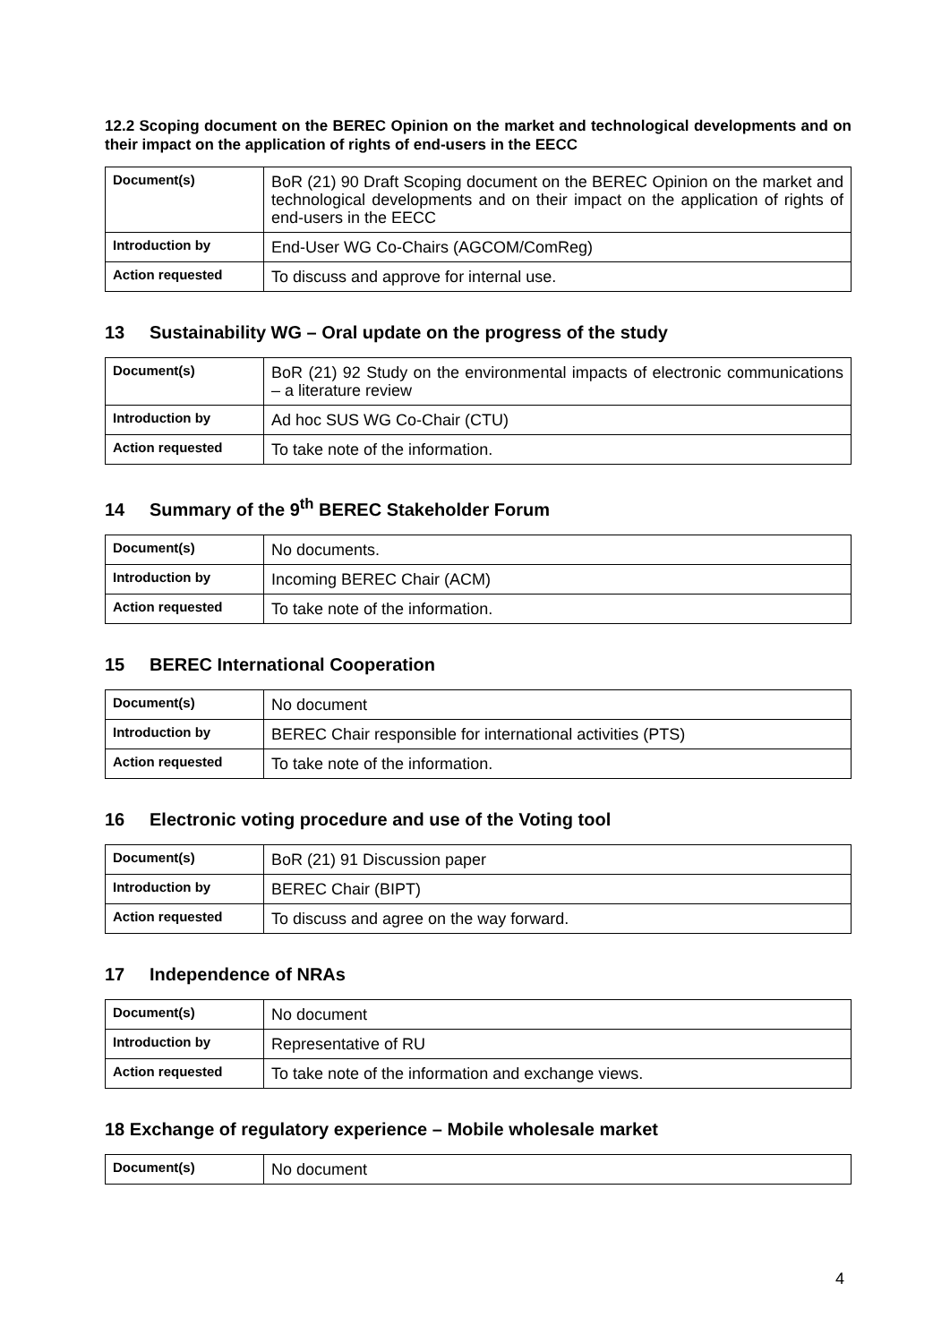12.2 Scoping document on the BEREC Opinion on the market and technological developments and on their impact on the application of rights of end-users in the EECC
| Document(s) | BoR (21) 90 Draft Scoping document on the BEREC Opinion on the market and technological developments and on their impact on the application of rights of end-users in the EECC |
| Introduction by | End-User WG Co-Chairs (AGCOM/ComReg) |
| Action requested | To discuss and approve for internal use. |
13 Sustainability WG – Oral update on the progress of the study
| Document(s) | BoR (21) 92 Study on the environmental impacts of electronic communications – a literature review |
| Introduction by | Ad hoc SUS WG Co-Chair (CTU) |
| Action requested | To take note of the information. |
14 Summary of the 9<sup>th</sup> BEREC Stakeholder Forum
| Document(s) | No documents. |
| Introduction by | Incoming BEREC Chair (ACM) |
| Action requested | To take note of the information. |
15 BEREC International Cooperation
| Document(s) | No document |
| Introduction by | BEREC Chair responsible for international activities (PTS) |
| Action requested | To take note of the information. |
16 Electronic voting procedure and use of the Voting tool
| Document(s) | BoR (21) 91 Discussion paper |
| Introduction by | BEREC Chair (BIPT) |
| Action requested | To discuss and agree on the way forward. |
17 Independence of NRAs
| Document(s) | No document |
| Introduction by | Representative of RU |
| Action requested | To take note of the information and exchange views. |
18 Exchange of regulatory experience – Mobile wholesale market
| Document(s) | No document |
4